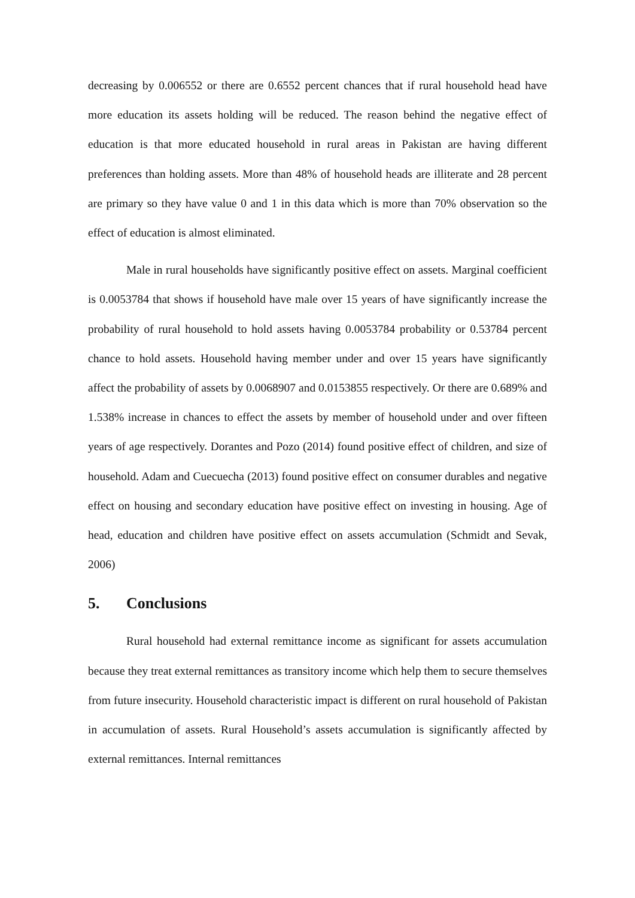decreasing by 0.006552 or there are 0.6552 percent chances that if rural household head have more education its assets holding will be reduced. The reason behind the negative effect of education is that more educated household in rural areas in Pakistan are having different preferences than holding assets. More than 48% of household heads are illiterate and 28 percent are primary so they have value 0 and 1 in this data which is more than 70% observation so the effect of education is almost eliminated.
Male in rural households have significantly positive effect on assets. Marginal coefficient is 0.0053784 that shows if household have male over 15 years of have significantly increase the probability of rural household to hold assets having 0.0053784 probability or 0.53784 percent chance to hold assets. Household having member under and over 15 years have significantly affect the probability of assets by 0.0068907 and 0.0153855 respectively. Or there are 0.689% and 1.538% increase in chances to effect the assets by member of household under and over fifteen years of age respectively. Dorantes and Pozo (2014) found positive effect of children, and size of household. Adam and Cuecuecha (2013) found positive effect on consumer durables and negative effect on housing and secondary education have positive effect on investing in housing. Age of head, education and children have positive effect on assets accumulation (Schmidt and Sevak, 2006)
5. Conclusions
Rural household had external remittance income as significant for assets accumulation because they treat external remittances as transitory income which help them to secure themselves from future insecurity. Household characteristic impact is different on rural household of Pakistan in accumulation of assets. Rural Household’s assets accumulation is significantly affected by external remittances. Internal remittances